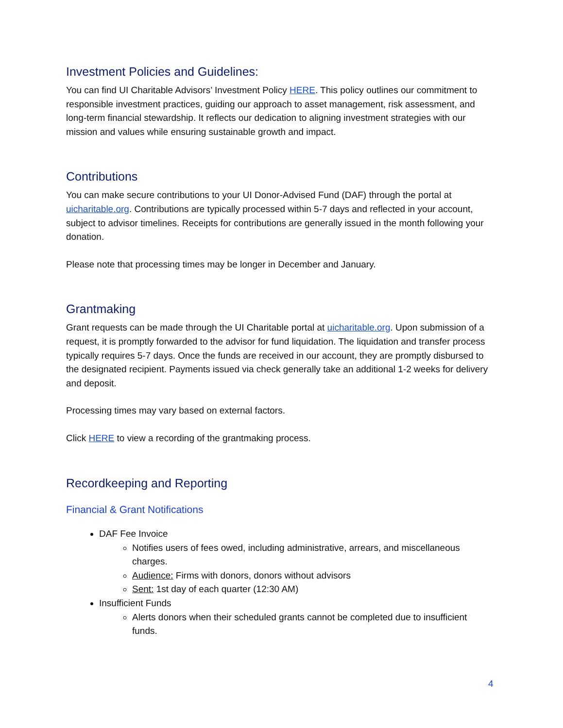Investment Policies and Guidelines:
You can find UI Charitable Advisors’ Investment Policy HERE. This policy outlines our commitment to responsible investment practices, guiding our approach to asset management, risk assessment, and long-term financial stewardship. It reflects our dedication to aligning investment strategies with our mission and values while ensuring sustainable growth and impact.
Contributions
You can make secure contributions to your UI Donor-Advised Fund (DAF) through the portal at uicharitable.org. Contributions are typically processed within 5-7 days and reflected in your account, subject to advisor timelines. Receipts for contributions are generally issued in the month following your donation.
Please note that processing times may be longer in December and January.
Grantmaking
Grant requests can be made through the UI Charitable portal at uicharitable.org. Upon submission of a request, it is promptly forwarded to the advisor for fund liquidation. The liquidation and transfer process typically requires 5-7 days. Once the funds are received in our account, they are promptly disbursed to the designated recipient. Payments issued via check generally take an additional 1-2 weeks for delivery and deposit.
Processing times may vary based on external factors.
Click HERE to view a recording of the grantmaking process.
Recordkeeping and Reporting
Financial & Grant Notifications
DAF Fee Invoice
Notifies users of fees owed, including administrative, arrears, and miscellaneous charges.
Audience: Firms with donors, donors without advisors
Sent: 1st day of each quarter (12:30 AM)
Insufficient Funds
Alerts donors when their scheduled grants cannot be completed due to insufficient funds.
4